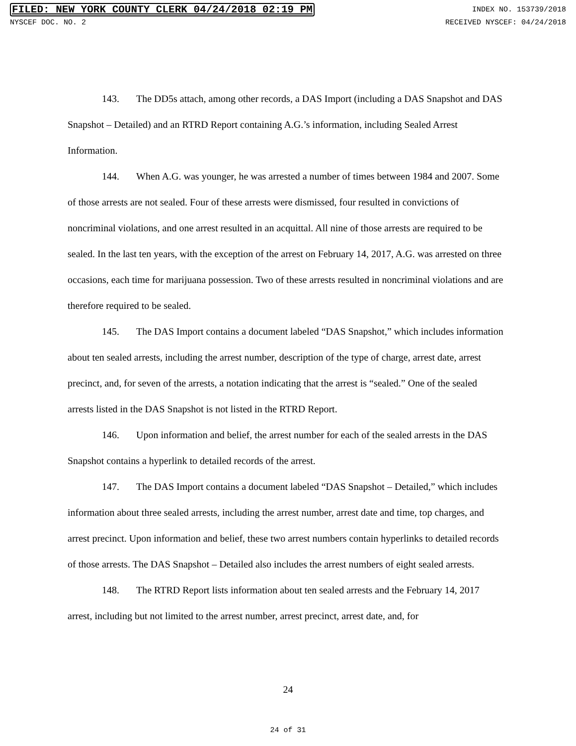FILED: NEW YORK COUNTY CLERK 04/24/2018 02:19 PM INDEX NO. 153739/2018
NYSCEF DOC. NO. 2 RECEIVED NYSCEF: 04/24/2018
143. The DD5s attach, among other records, a DAS Import (including a DAS Snapshot and DAS Snapshot – Detailed) and an RTRD Report containing A.G.’s information, including Sealed Arrest Information.
144. When A.G. was younger, he was arrested a number of times between 1984 and 2007. Some of those arrests are not sealed. Four of these arrests were dismissed, four resulted in convictions of noncriminal violations, and one arrest resulted in an acquittal. All nine of those arrests are required to be sealed. In the last ten years, with the exception of the arrest on February 14, 2017, A.G. was arrested on three occasions, each time for marijuana possession. Two of these arrests resulted in noncriminal violations and are therefore required to be sealed.
145. The DAS Import contains a document labeled “DAS Snapshot,” which includes information about ten sealed arrests, including the arrest number, description of the type of charge, arrest date, arrest precinct, and, for seven of the arrests, a notation indicating that the arrest is “sealed.” One of the sealed arrests listed in the DAS Snapshot is not listed in the RTRD Report.
146. Upon information and belief, the arrest number for each of the sealed arrests in the DAS Snapshot contains a hyperlink to detailed records of the arrest.
147. The DAS Import contains a document labeled “DAS Snapshot – Detailed,” which includes information about three sealed arrests, including the arrest number, arrest date and time, top charges, and arrest precinct. Upon information and belief, these two arrest numbers contain hyperlinks to detailed records of those arrests. The DAS Snapshot – Detailed also includes the arrest numbers of eight sealed arrests.
148. The RTRD Report lists information about ten sealed arrests and the February 14, 2017 arrest, including but not limited to the arrest number, arrest precinct, arrest date, and, for
24
24 of 31